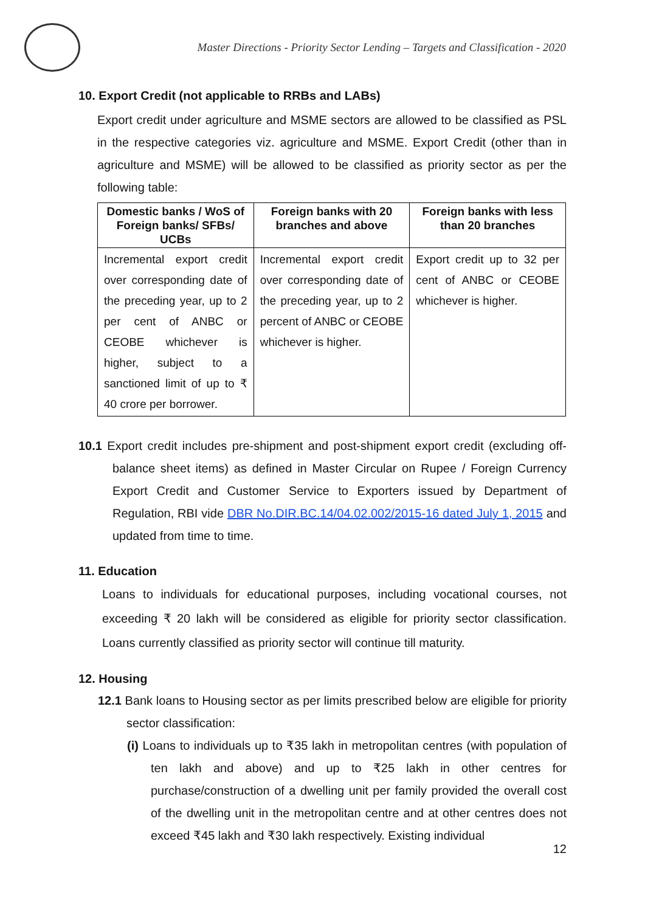Master Directions - Priority Sector Lending – Targets and Classification - 2020
10. Export Credit (not applicable to RRBs and LABs)
Export credit under agriculture and MSME sectors are allowed to be classified as PSL in the respective categories viz. agriculture and MSME. Export Credit (other than in agriculture and MSME) will be allowed to be classified as priority sector as per the following table:
| Domestic banks / WoS of Foreign banks/ SFBs/ UCBs | Foreign banks with 20 branches and above | Foreign banks with less than 20 branches |
| --- | --- | --- |
| Incremental export credit over corresponding date of the preceding year, up to 2 per cent of ANBC or CEOBE whichever is higher, subject to a sanctioned limit of up to ₹ 40 crore per borrower. | Incremental export credit over corresponding date of the preceding year, up to 2 percent of ANBC or CEOBE whichever is higher. | Export credit up to 32 per cent of ANBC or CEOBE whichever is higher. |
10.1 Export credit includes pre-shipment and post-shipment export credit (excluding off-balance sheet items) as defined in Master Circular on Rupee / Foreign Currency Export Credit and Customer Service to Exporters issued by Department of Regulation, RBI vide DBR No.DIR.BC.14/04.02.002/2015-16 dated July 1, 2015 and updated from time to time.
11. Education
Loans to individuals for educational purposes, including vocational courses, not exceeding ₹ 20 lakh will be considered as eligible for priority sector classification. Loans currently classified as priority sector will continue till maturity.
12. Housing
12.1 Bank loans to Housing sector as per limits prescribed below are eligible for priority sector classification:
(i) Loans to individuals up to ₹35 lakh in metropolitan centres (with population of ten lakh and above) and up to ₹25 lakh in other centres for purchase/construction of a dwelling unit per family provided the overall cost of the dwelling unit in the metropolitan centre and at other centres does not exceed ₹45 lakh and ₹30 lakh respectively. Existing individual
12